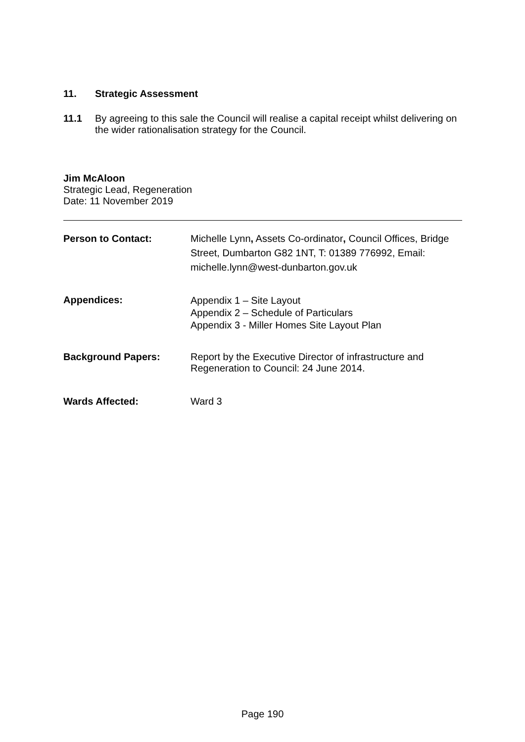11. Strategic Assessment
11.1
By agreeing to this sale the Council will realise a capital receipt whilst delivering on the wider rationalisation strategy for the Council.
Jim McAloon
Strategic Lead, Regeneration
Date: 11 November 2019
Person to Contact:
Michelle Lynn, Assets Co-ordinator, Council Offices, Bridge Street, Dumbarton G82 1NT, T: 01389 776992, Email: michelle.lynn@west-dunbarton.gov.uk
Appendices:
Appendix 1 – Site Layout
Appendix 2 – Schedule of Particulars
Appendix 3 - Miller Homes Site Layout Plan
Background Papers:
Report by the Executive Director of infrastructure and Regeneration to Council: 24 June 2014.
Wards Affected:
Ward 3
Page 190